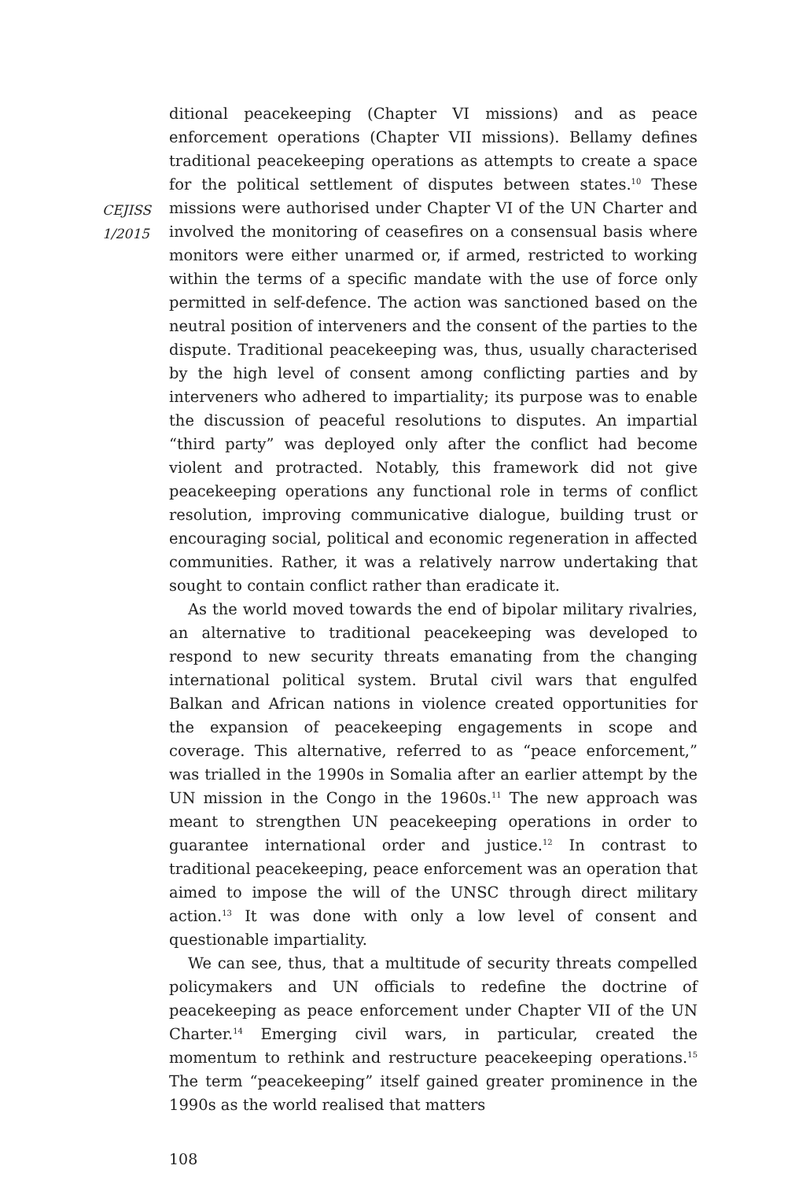CEJISS
1/2015
ditional peacekeeping (Chapter VI missions) and as peace enforcement operations (Chapter VII missions). Bellamy defines traditional peacekeeping operations as attempts to create a space for the political settlement of disputes between states.<sup>10</sup> These missions were authorised under Chapter VI of the UN Charter and involved the monitoring of ceasefires on a consensual basis where monitors were either unarmed or, if armed, restricted to working within the terms of a specific mandate with the use of force only permitted in self-defence. The action was sanctioned based on the neutral position of interveners and the consent of the parties to the dispute. Traditional peacekeeping was, thus, usually characterised by the high level of consent among conflicting parties and by interveners who adhered to impartiality; its purpose was to enable the discussion of peaceful resolutions to disputes. An impartial “third party” was deployed only after the conflict had become violent and protracted. Notably, this framework did not give peacekeeping operations any functional role in terms of conflict resolution, improving communicative dialogue, building trust or encouraging social, political and economic regeneration in affected communities. Rather, it was a relatively narrow undertaking that sought to contain conflict rather than eradicate it.
As the world moved towards the end of bipolar military rivalries, an alternative to traditional peacekeeping was developed to respond to new security threats emanating from the changing international political system. Brutal civil wars that engulfed Balkan and African nations in violence created opportunities for the expansion of peacekeeping engagements in scope and coverage. This alternative, referred to as “peace enforcement,” was trialled in the 1990s in Somalia after an earlier attempt by the UN mission in the Congo in the 1960s.<sup>11</sup> The new approach was meant to strengthen UN peacekeeping operations in order to guarantee international order and justice.<sup>12</sup> In contrast to traditional peacekeeping, peace enforcement was an operation that aimed to impose the will of the UNSC through direct military action.<sup>13</sup> It was done with only a low level of consent and questionable impartiality.
We can see, thus, that a multitude of security threats compelled policymakers and UN officials to redefine the doctrine of peacekeeping as peace enforcement under Chapter VII of the UN Charter.<sup>14</sup> Emerging civil wars, in particular, created the momentum to rethink and restructure peacekeeping operations.<sup>15</sup> The term “peacekeeping” itself gained greater prominence in the 1990s as the world realised that matters
108